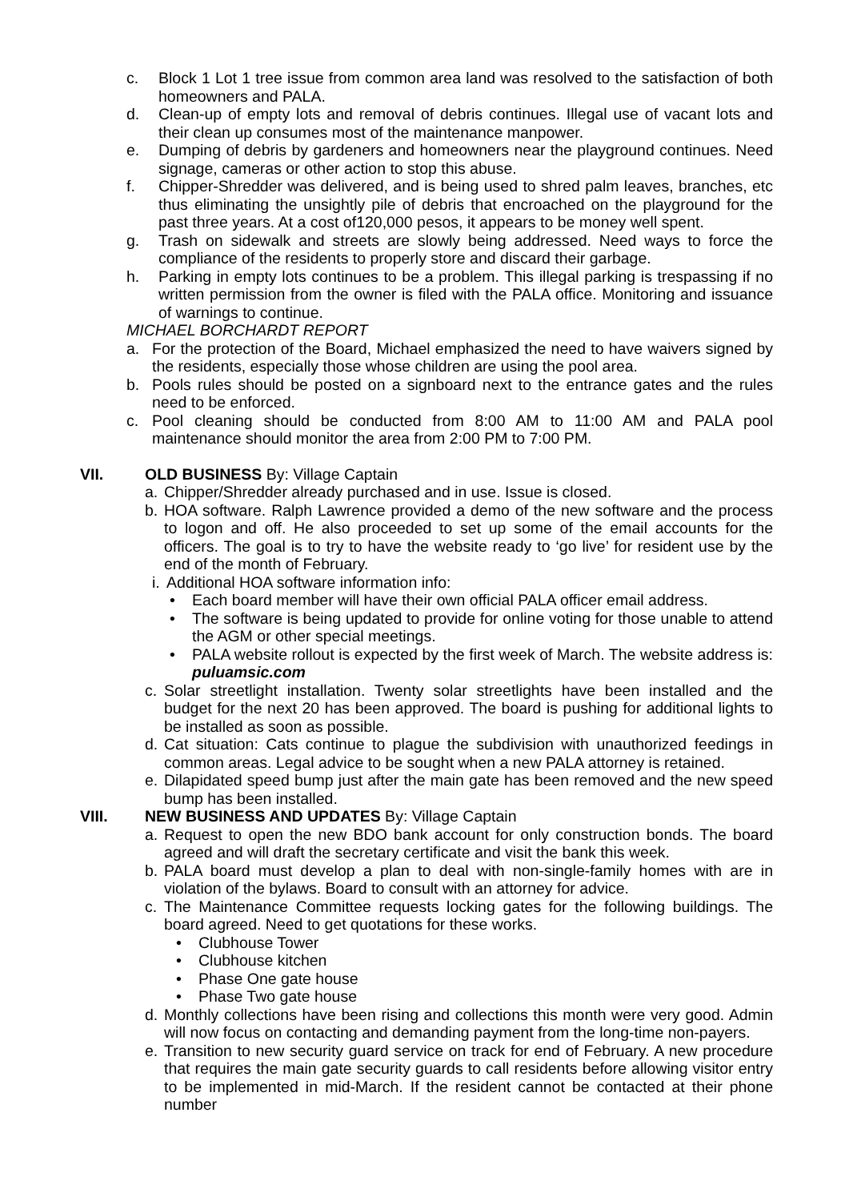c. Block 1 Lot 1 tree issue from common area land was resolved to the satisfaction of both homeowners and PALA.
d. Clean-up of empty lots and removal of debris continues. Illegal use of vacant lots and their clean up consumes most of the maintenance manpower.
e. Dumping of debris by gardeners and homeowners near the playground continues. Need signage, cameras or other action to stop this abuse.
f. Chipper-Shredder was delivered, and is being used to shred palm leaves, branches, etc thus eliminating the unsightly pile of debris that encroached on the playground for the past three years. At a cost of120,000 pesos, it appears to be money well spent.
g. Trash on sidewalk and streets are slowly being addressed. Need ways to force the compliance of the residents to properly store and discard their garbage.
h. Parking in empty lots continues to be a problem. This illegal parking is trespassing if no written permission from the owner is filed with the PALA office. Monitoring and issuance of warnings to continue.
MICHAEL BORCHARDT REPORT
a. For the protection of the Board, Michael emphasized the need to have waivers signed by the residents, especially those whose children are using the pool area.
b. Pools rules should be posted on a signboard next to the entrance gates and the rules need to be enforced.
c. Pool cleaning should be conducted from 8:00 AM to 11:00 AM and PALA pool maintenance should monitor the area from 2:00 PM to 7:00 PM.
VII. OLD BUSINESS By: Village Captain
a. Chipper/Shredder already purchased and in use. Issue is closed.
b. HOA software. Ralph Lawrence provided a demo of the new software and the process to logon and off. He also proceeded to set up some of the email accounts for the officers. The goal is to try to have the website ready to ‘go live’ for resident use by the end of the month of February.
i. Additional HOA software information info:
• Each board member will have their own official PALA officer email address.
• The software is being updated to provide for online voting for those unable to attend the AGM or other special meetings.
• PALA website rollout is expected by the first week of March. The website address is: puluamsic.com
c. Solar streetlight installation. Twenty solar streetlights have been installed and the budget for the next 20 has been approved. The board is pushing for additional lights to be installed as soon as possible.
d. Cat situation: Cats continue to plague the subdivision with unauthorized feedings in common areas. Legal advice to be sought when a new PALA attorney is retained.
e. Dilapidated speed bump just after the main gate has been removed and the new speed bump has been installed.
VIII. NEW BUSINESS AND UPDATES By: Village Captain
a. Request to open the new BDO bank account for only construction bonds. The board agreed and will draft the secretary certificate and visit the bank this week.
b. PALA board must develop a plan to deal with non-single-family homes with are in violation of the bylaws. Board to consult with an attorney for advice.
c. The Maintenance Committee requests locking gates for the following buildings. The board agreed. Need to get quotations for these works.
• Clubhouse Tower
• Clubhouse kitchen
• Phase One gate house
• Phase Two gate house
d. Monthly collections have been rising and collections this month were very good. Admin will now focus on contacting and demanding payment from the long-time non-payers.
e. Transition to new security guard service on track for end of February. A new procedure that requires the main gate security guards to call residents before allowing visitor entry to be implemented in mid-March. If the resident cannot be contacted at their phone number